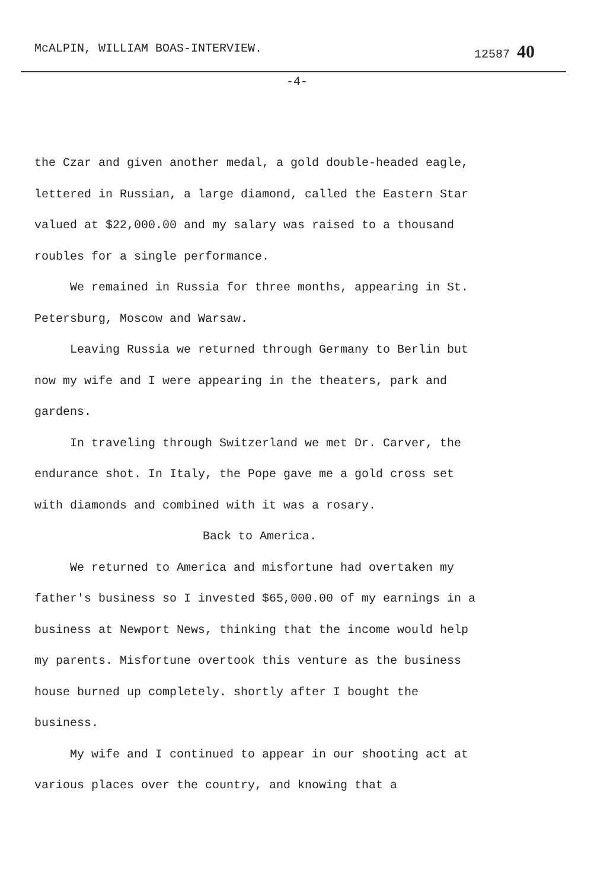McALPIN, WILLIAM BOAS-INTERVIEW. 12587 40
-4-
the Czar and given another medal, a gold double-headed eagle, lettered in Russian, a large diamond, called the Eastern Star valued at $22,000.00 and my salary was raised to a thousand roubles for a single performance.
We remained in Russia for three months, appearing in St. Petersburg, Moscow and Warsaw.
Leaving Russia we returned through Germany to Berlin but now my wife and I were appearing in the theaters, park and gardens.
In traveling through Switzerland we met Dr. Carver, the endurance shot. In Italy, the Pope gave me a gold cross set with diamonds and combined with it was a rosary.
Back to America.
We returned to America and misfortune had overtaken my father's business so I invested $65,000.00 of my earnings in a business at Newport News, thinking that the income would help my parents. Misfortune overtook this venture as the business house burned up completely. shortly after I bought the business.
My wife and I continued to appear in our shooting act at various places over the country, and knowing that a